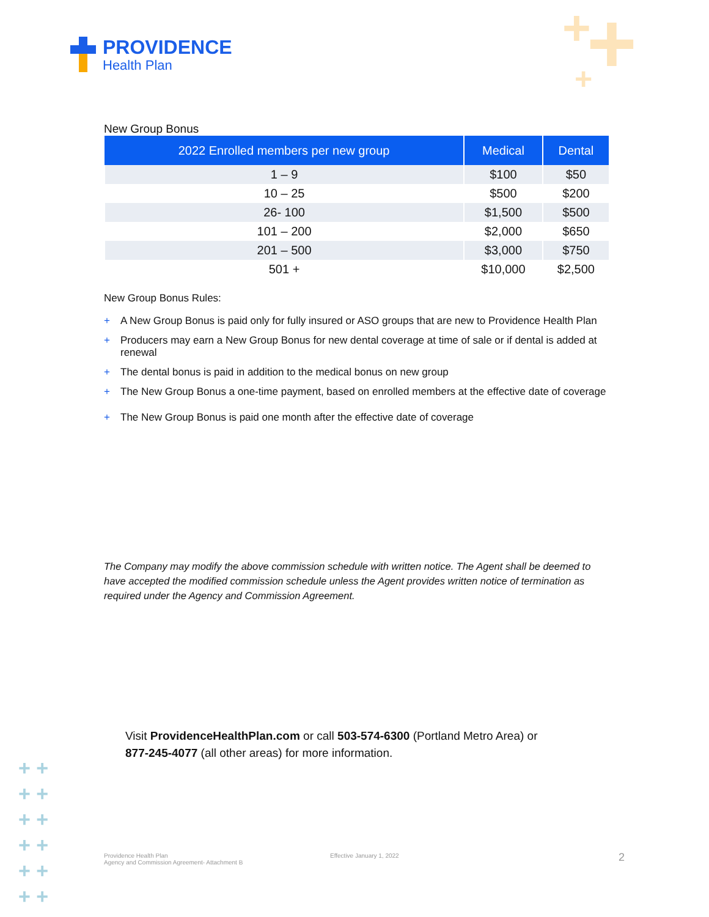PROVIDENCE
Health Plan
+ + +
New Group Bonus
| 2022 Enrolled members per new group | Medical | Dental |
| --- | --- | --- |
| 1 – 9 | $100 | $50 |
| 10 – 25 | $500 | $200 |
| 26- 100 | $1,500 | $500 |
| 101 – 200 | $2,000 | $650 |
| 201 – 500 | $3,000 | $750 |
| 501 + | $10,000 | $2,500 |
New Group Bonus Rules:
+ A New Group Bonus is paid only for fully insured or ASO groups that are new to Providence Health Plan
+ Producers may earn a New Group Bonus for new dental coverage at time of sale or if dental is added at renewal
+ The dental bonus is paid in addition to the medical bonus on new group
+ The New Group Bonus a one-time payment, based on enrolled members at the effective date of coverage
+ The New Group Bonus is paid one month after the effective date of coverage
The Company may modify the above commission schedule with written notice. The Agent shall be deemed to have accepted the modified commission schedule unless the Agent provides written notice of termination as required under the Agency and Commission Agreement.
Visit ProvidenceHealthPlan.com or call 503-574-6300 (Portland Metro Area) or
877-245-4077 (all other areas) for more information.
+ +
+ +
+ +
+ +
+ +
+ +
Providence Health Plan
Agency and Commission Agreement- Attachment B
Effective January 1, 2022 2